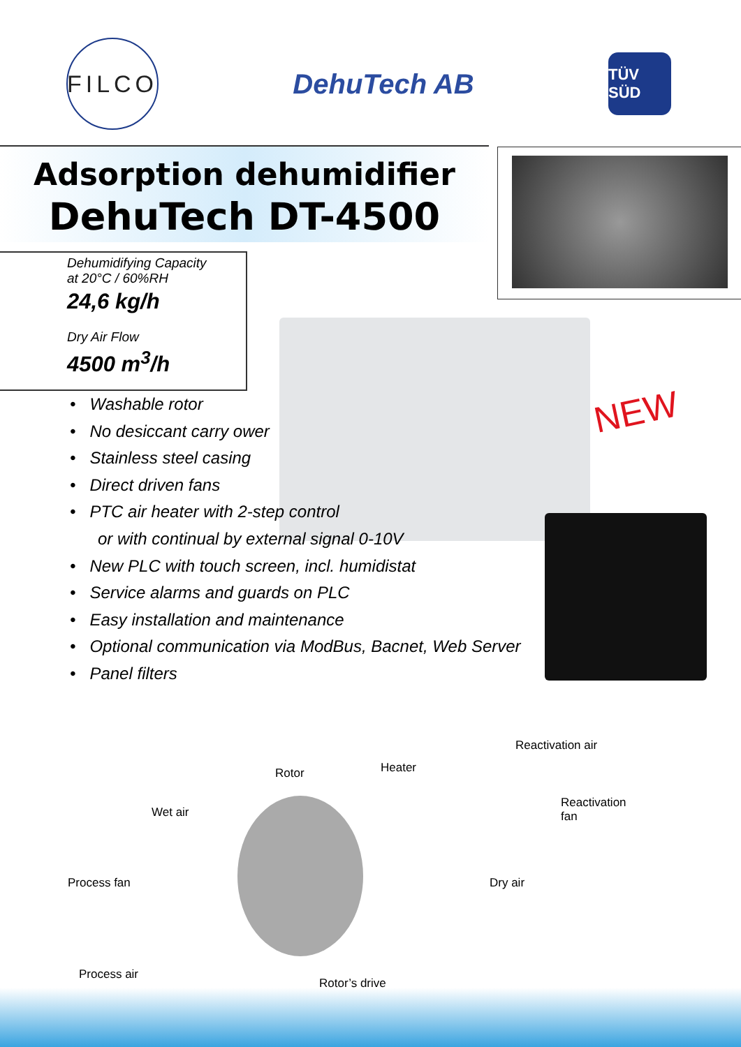FILCO
DehuTech AB
TÜV SÜD
Adsorption dehumidifier
DehuTech DT-4500
Dehumidifying Capacity
at 20°C / 60%RH
24,6 kg/h
Dry Air Flow
4500 m<sup>3</sup>/h
NEW
• Washable rotor
• No desiccant carry ower
• Stainless steel casing
• Direct driven fans
• PTC air heater with 2-step control
or with continual by external signal 0-10V
• New PLC with touch screen, incl. humidistat
• Service alarms and guards on PLC
• Easy installation and maintenance
• Optional communication via ModBus, Bacnet, Web Server
• Panel filters
Reactivation air
Heater
Rotor
Reactivation
fan
Wet air
Process fan Dry air
Process air
Rotor’s drive